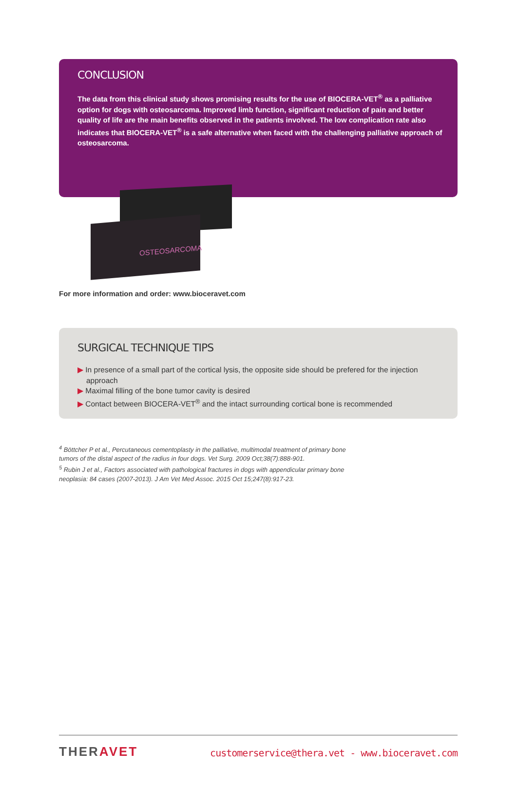CONCLUSION
The data from this clinical study shows promising results for the use of BIOCERA-VET<sup>®</sup> as a palliative option for dogs with osteosarcoma. Improved limb function, significant reduction of pain and better quality of life are the main benefits observed in the patients involved. The low complication rate also indicates that BIOCERA-VET<sup>®</sup> is a safe alternative when faced with the challenging palliative approach of osteosarcoma.
OSTEOSARCOMA
For more information and order: www.bioceravet.com
SURGICAL TECHNIQUE TIPS
▶ In presence of a small part of the cortical lysis, the opposite side should be prefered for the injection approach
▶ Maximal filling of the bone tumor cavity is desired
▶ Contact between BIOCERA-VET<sup>®</sup> and the intact surrounding cortical bone is recommended
<sup>4</sup> Böttcher P et al., Percutaneous cementoplasty in the palliative, multimodal treatment of primary bone
tumors of the distal aspect of the radius in four dogs. Vet Surg. 2009 Oct;38(7):888-901.
<sup>5</sup> Rubin J et al., Factors associated with pathological fractures in dogs with appendicular primary bone
neoplasia: 84 cases (2007-2013). J Am Vet Med Assoc. 2015 Oct 15;247(8):917-23.
THERAVET
customerservice@thera.vet - www.bioceravet.com